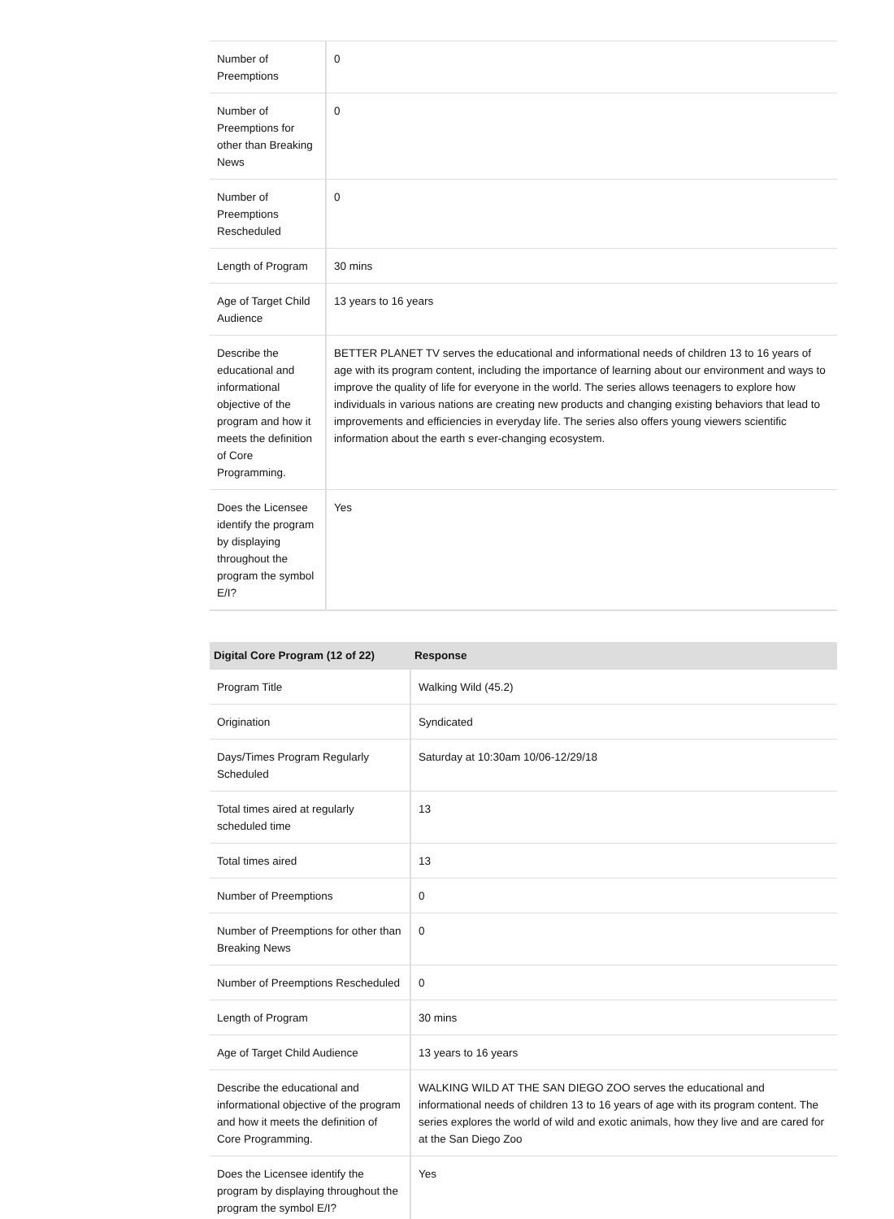| Number of Preemptions | 0 |
| Number of Preemptions for other than Breaking News | 0 |
| Number of Preemptions Rescheduled | 0 |
| Length of Program | 30 mins |
| Age of Target Child Audience | 13 years to 16 years |
| Describe the educational and informational objective of the program and how it meets the definition of Core Programming. | BETTER PLANET TV serves the educational and informational needs of children 13 to 16 years of age with its program content, including the importance of learning about our environment and ways to improve the quality of life for everyone in the world. The series allows teenagers to explore how individuals in various nations are creating new products and changing existing behaviors that lead to improvements and efficiencies in everyday life. The series also offers young viewers scientific information about the earth s ever-changing ecosystem. |
| Does the Licensee identify the program by displaying throughout the program the symbol E/I? | Yes |
| Digital Core Program (12 of 22) | Response |
| --- | --- |
| Program Title | Walking Wild (45.2) |
| Origination | Syndicated |
| Days/Times Program Regularly Scheduled | Saturday at 10:30am 10/06-12/29/18 |
| Total times aired at regularly scheduled time | 13 |
| Total times aired | 13 |
| Number of Preemptions | 0 |
| Number of Preemptions for other than Breaking News | 0 |
| Number of Preemptions Rescheduled | 0 |
| Length of Program | 30 mins |
| Age of Target Child Audience | 13 years to 16 years |
| Describe the educational and informational objective of the program and how it meets the definition of Core Programming. | WALKING WILD AT THE SAN DIEGO ZOO serves the educational and informational needs of children 13 to 16 years of age with its program content. The series explores the world of wild and exotic animals, how they live and are cared for at the San Diego Zoo |
| Does the Licensee identify the program by displaying throughout the program the symbol E/I? | Yes |